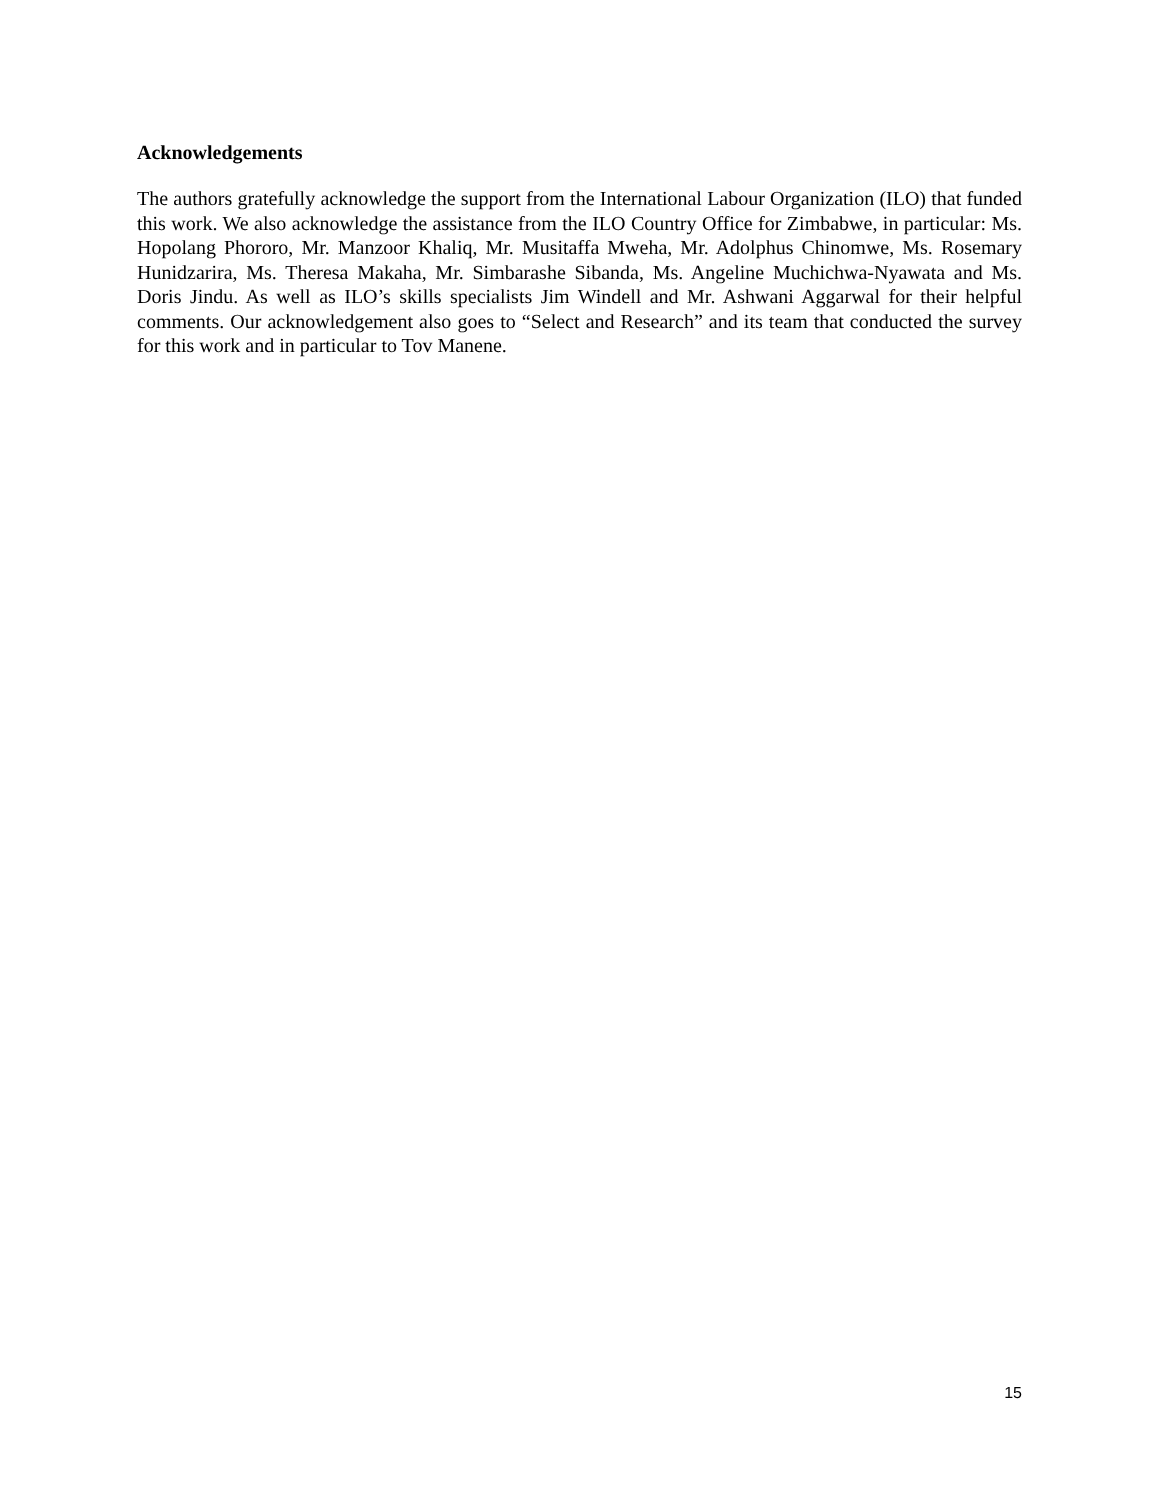Acknowledgements
The authors gratefully acknowledge the support from the International Labour Organization (ILO) that funded this work. We also acknowledge the assistance from the ILO Country Office for Zimbabwe, in particular: Ms. Hopolang Phororo, Mr. Manzoor Khaliq, Mr. Musitaffa Mweha, Mr. Adolphus Chinomwe, Ms. Rosemary Hunidzarira, Ms. Theresa Makaha, Mr. Simbarashe Sibanda, Ms. Angeline Muchichwa-Nyawata and Ms. Doris Jindu. As well as ILO’s skills specialists Jim Windell and Mr. Ashwani Aggarwal for their helpful comments. Our acknowledgement also goes to “Select and Research” and its team that conducted the survey for this work and in particular to Tov Manene.
15